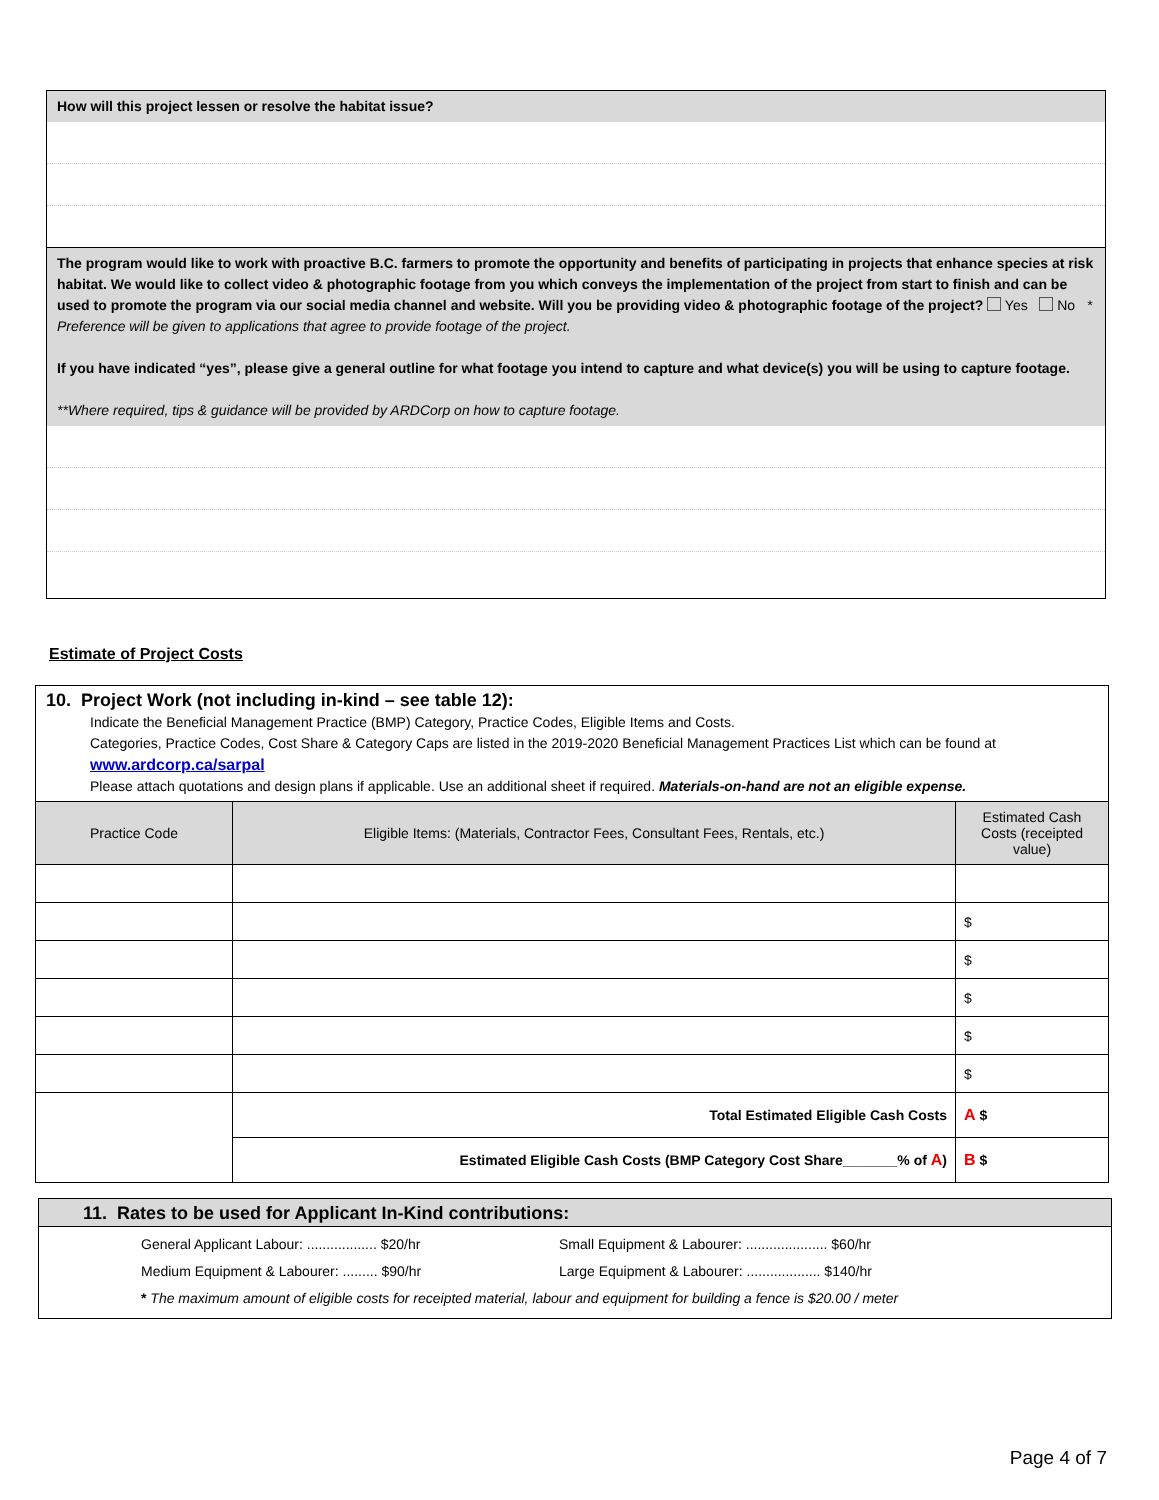How will this project lessen or resolve the habitat issue?
The program would like to work with proactive B.C. farmers to promote the opportunity and benefits of participating in projects that enhance species at risk habitat. We would like to collect video & photographic footage from you which conveys the implementation of the project from start to finish and can be used to promote the program via our social media channel and website. Will you be providing video & photographic footage of the project? Yes No * Preference will be given to applications that agree to provide footage of the project.
If you have indicated “yes”, please give a general outline for what footage you intend to capture and what device(s) you will be using to capture footage.
**Where required, tips & guidance will be provided by ARDCorp on how to capture footage.
Estimate of Project Costs
| 10. Project Work (not including in-kind – see table 12): Indicate the Beneficial Management Practice (BMP) Category, Practice Codes, Eligible Items and Costs. Categories, Practice Codes, Cost Share & Category Caps are listed in the 2019-2020 Beneficial Management Practices List which can be found at www.ardcorp.ca/sarpal Please attach quotations and design plans if applicable. Use an additional sheet if required. Materials-on-hand are not an eligible expense. | | |
| Practice Code | Eligible Items: (Materials, Contractor Fees, Consultant Fees, Rentals, etc.) | Estimated Cash Costs (receipted value) |
| | | $ |
| | | $ |
| | | $ |
| | | $ |
| | | $ |
| | Total Estimated Eligible Cash Costs | A $ |
| | Estimated Eligible Cash Costs (BMP Category Cost Share_______% of A ) | B $ |
11. Rates to be used for Applicant In-Kind contributions:
General Applicant Labour: .................. $20/hr Small Equipment & Labourer: ..................... $60/hr
Medium Equipment & Labourer: ......... $90/hr Large Equipment & Labourer: ................... $140/hr
* The maximum amount of eligible costs for receipted material, labour and equipment for building a fence is $20.00 / meter
Page 4 of 7